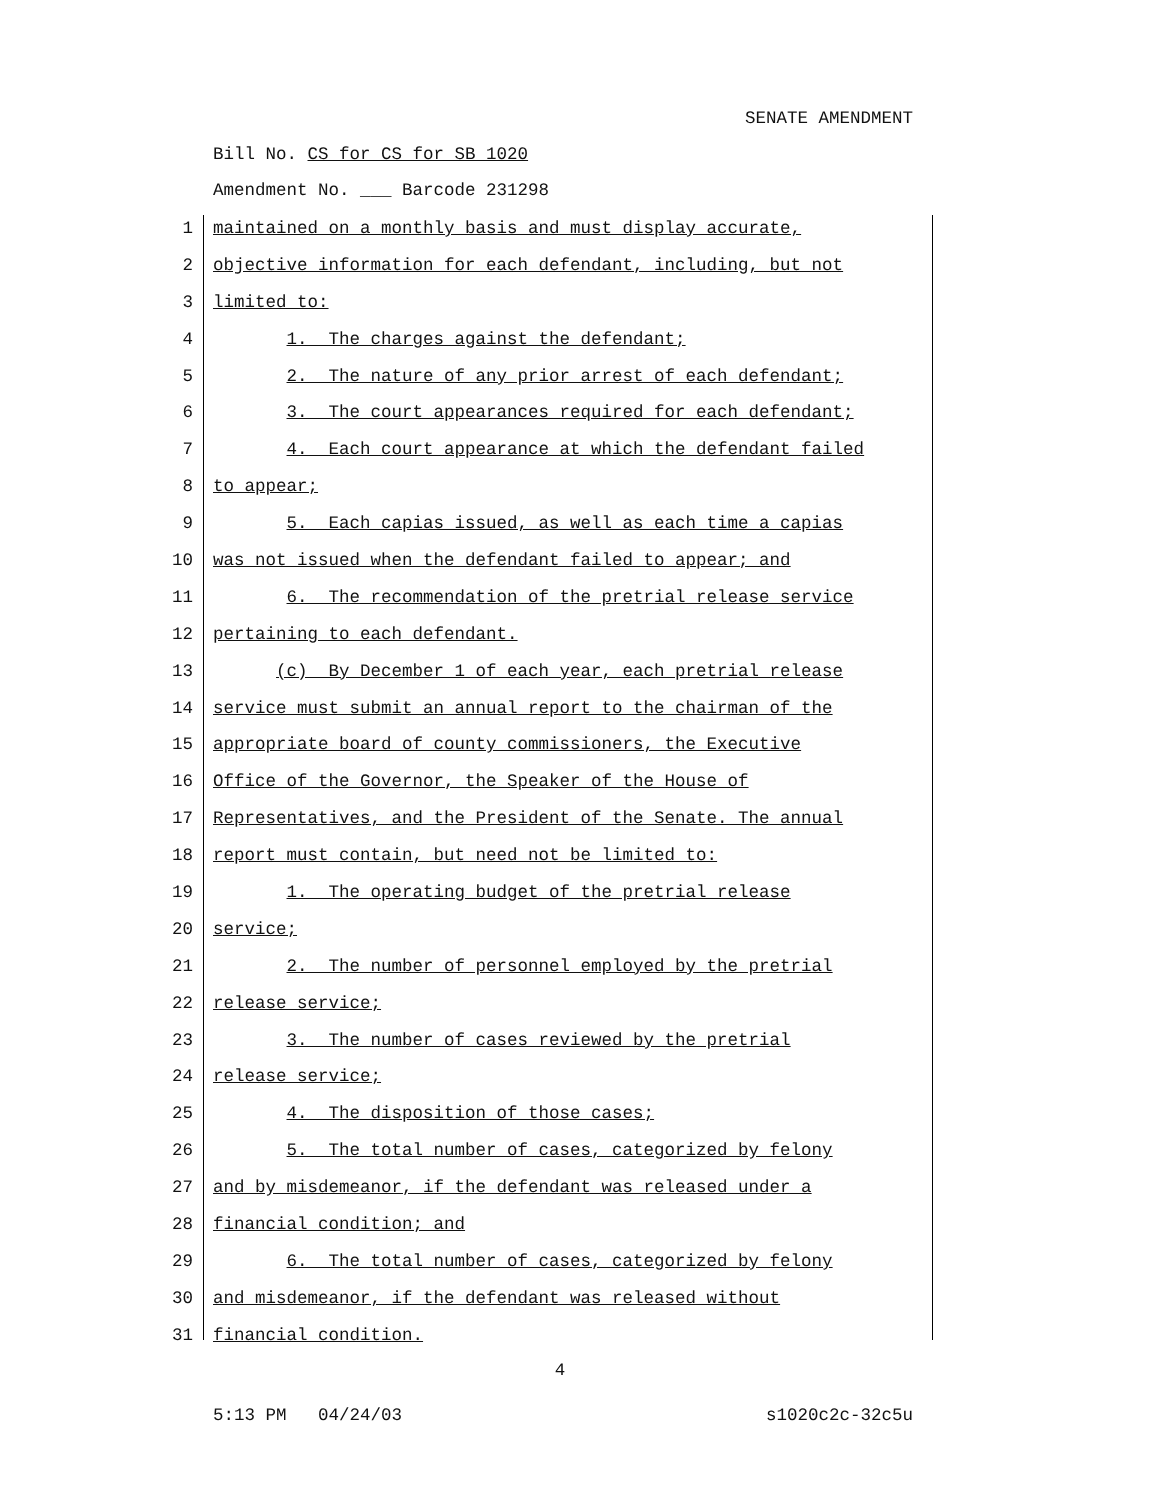SENATE AMENDMENT
Bill No. CS for CS for SB 1020
Amendment No. ___ Barcode 231298
1 maintained on a monthly basis and must display accurate,
2 objective information for each defendant, including, but not
3 limited to:
4 1. The charges against the defendant;
5 2. The nature of any prior arrest of each defendant;
6 3. The court appearances required for each defendant;
7 4. Each court appearance at which the defendant failed
8 to appear;
9 5. Each capias issued, as well as each time a capias
10 was not issued when the defendant failed to appear; and
11 6. The recommendation of the pretrial release service
12 pertaining to each defendant.
13 (c) By December 1 of each year, each pretrial release
14 service must submit an annual report to the chairman of the
15 appropriate board of county commissioners, the Executive
16 Office of the Governor, the Speaker of the House of
17 Representatives, and the President of the Senate. The annual
18 report must contain, but need not be limited to:
19 1. The operating budget of the pretrial release
20 service;
21 2. The number of personnel employed by the pretrial
22 release service;
23 3. The number of cases reviewed by the pretrial
24 release service;
25 4. The disposition of those cases;
26 5. The total number of cases, categorized by felony
27 and by misdemeanor, if the defendant was released under a
28 financial condition; and
29 6. The total number of cases, categorized by felony
30 and misdemeanor, if the defendant was released without
31 financial condition.
4
5:13 PM 04/24/03 s1020c2c-32c5u